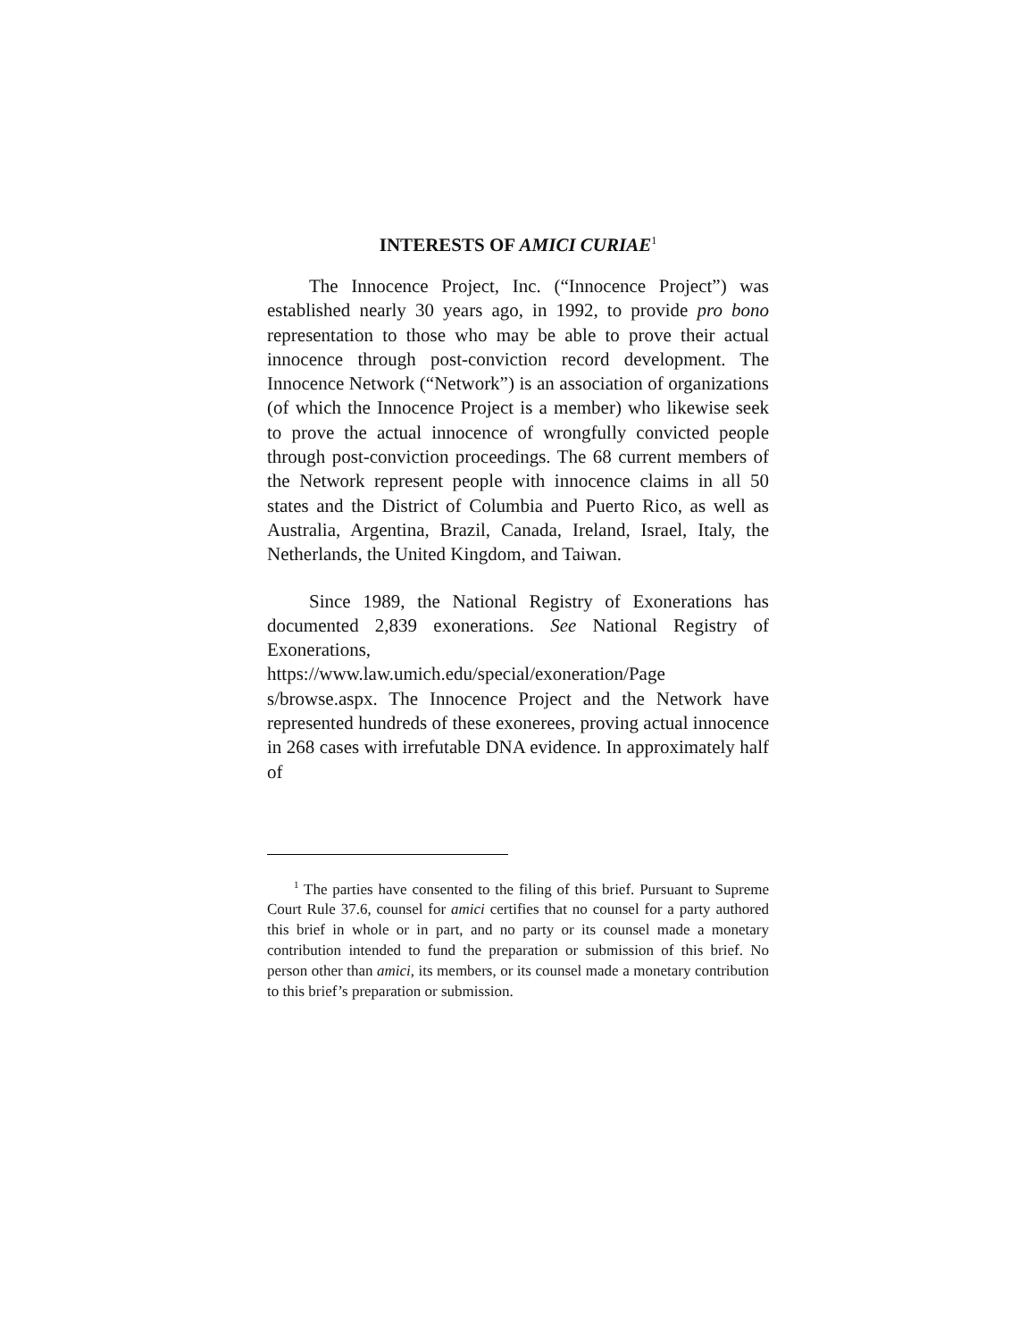INTERESTS OF AMICI CURIAE<sup>1</sup>
The Innocence Project, Inc. (“Innocence Project”) was established nearly 30 years ago, in 1992, to provide pro bono representation to those who may be able to prove their actual innocence through post-conviction record development. The Innocence Network (“Network”) is an association of organizations (of which the Innocence Project is a member) who likewise seek to prove the actual innocence of wrongfully convicted people through post-conviction proceedings. The 68 current members of the Network represent people with innocence claims in all 50 states and the District of Columbia and Puerto Rico, as well as Australia, Argentina, Brazil, Canada, Ireland, Israel, Italy, the Netherlands, the United Kingdom, and Taiwan.
Since 1989, the National Registry of Exonerations has documented 2,839 exonerations. See National Registry of Exonerations, https://www.law.umich.edu/special/exoneration/Page s/browse.aspx. The Innocence Project and the Network have represented hundreds of these exonerees, proving actual innocence in 268 cases with irrefutable DNA evidence. In approximately half of
<sup>1</sup> The parties have consented to the filing of this brief. Pursuant to Supreme Court Rule 37.6, counsel for amici certifies that no counsel for a party authored this brief in whole or in part, and no party or its counsel made a monetary contribution intended to fund the preparation or submission of this brief. No person other than amici, its members, or its counsel made a monetary contribution to this brief’s preparation or submission.